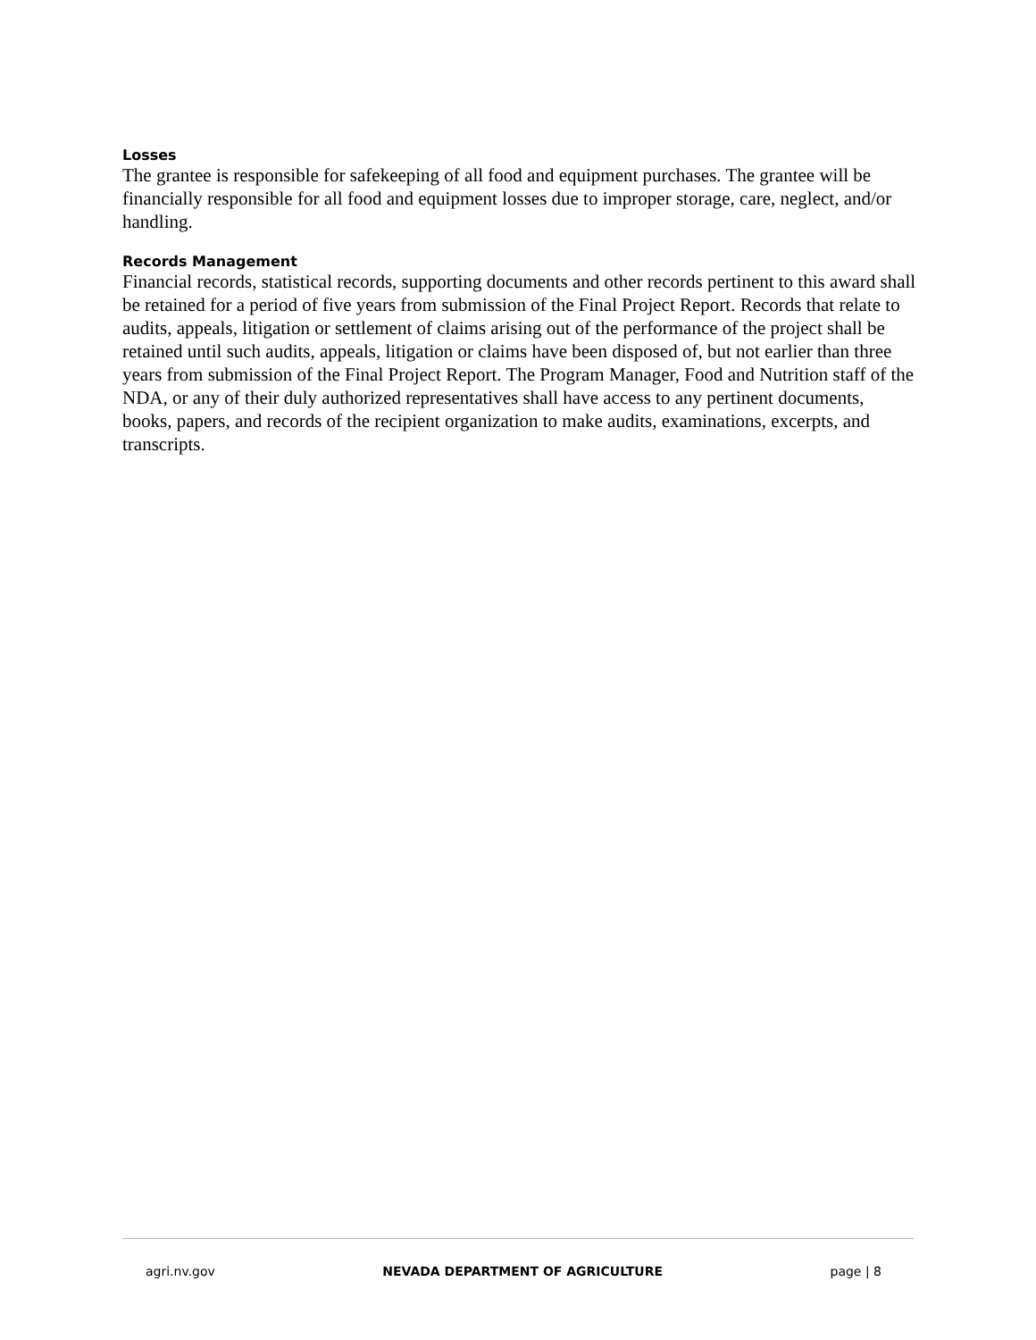Losses
The grantee is responsible for safekeeping of all food and equipment purchases. The grantee will be financially responsible for all food and equipment losses due to improper storage, care, neglect, and/or handling.
Records Management
Financial records, statistical records, supporting documents and other records pertinent to this award shall be retained for a period of five years from submission of the Final Project Report. Records that relate to audits, appeals, litigation or settlement of claims arising out of the performance of the project shall be retained until such audits, appeals, litigation or claims have been disposed of, but not earlier than three years from submission of the Final Project Report. The Program Manager, Food and Nutrition staff of the NDA, or any of their duly authorized representatives shall have access to any pertinent documents, books, papers, and records of the recipient organization to make audits, examinations, excerpts, and transcripts.
agri.nv.gov NEVADA DEPARTMENT OF AGRICULTURE page | 8